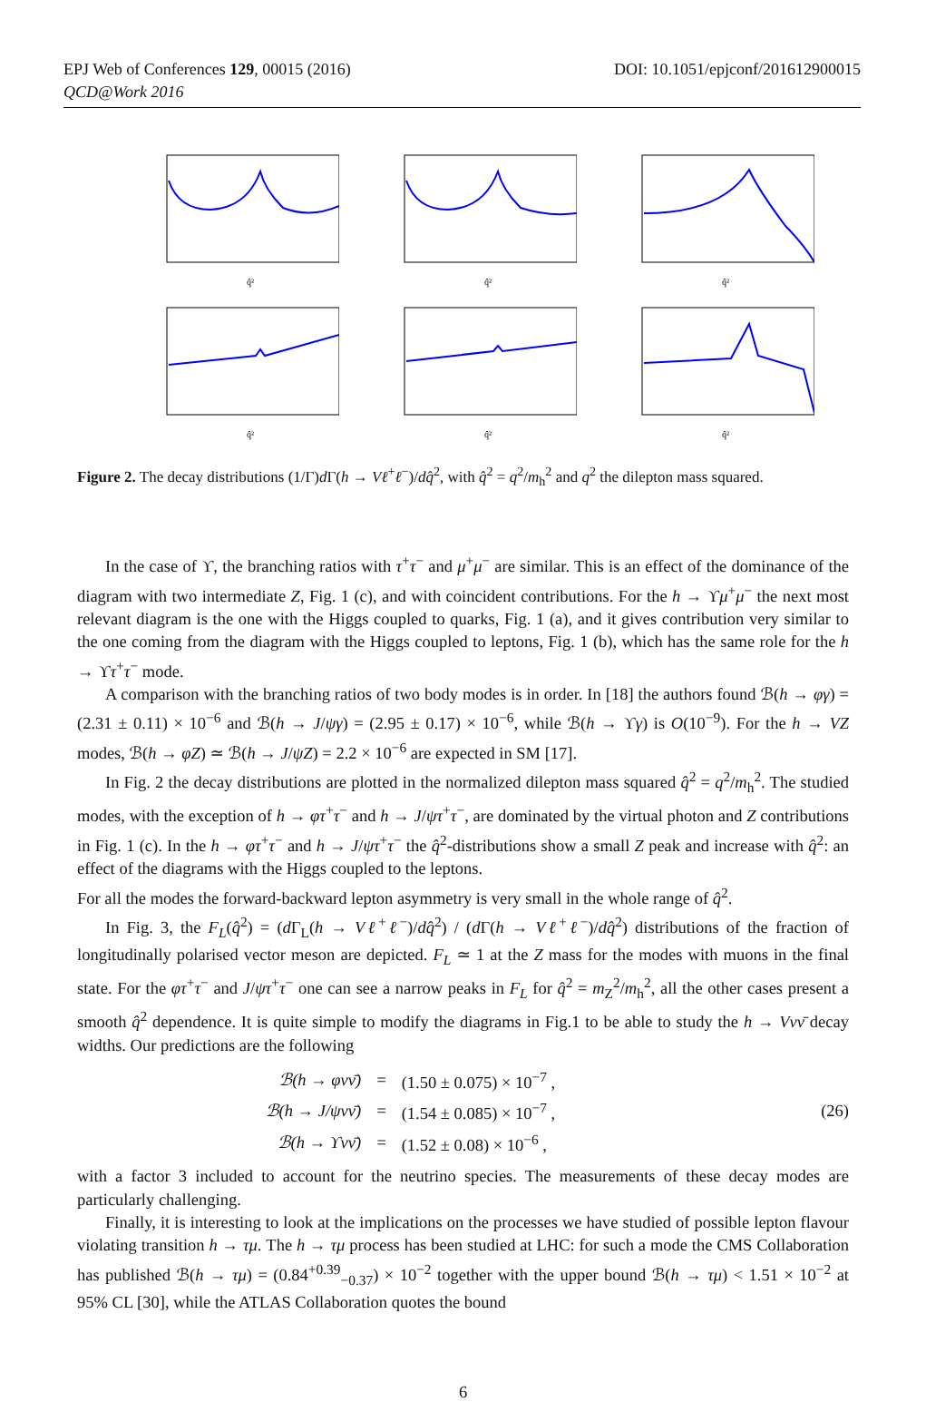EPJ Web of Conferences 129, 00015 (2016) DOI: 10.1051/epjconf/201612900015
QCD@Work 2016
q̂²
q̂²
q̂²
q̂²
q̂²
q̂²
Figure 2. The decay distributions (1/Γ)d Γ(h → Vℓ<sup>+</sup>ℓ<sup>−</sup>)/dq̂<sup>2</sup>, with q̂<sup>2</sup> = q<sup>2</sup>/m<sub>h</sub><sup>2</sup> and q<sup>2</sup> the dilepton mass squared.
In the case of ϒ, the branching ratios with τ<sup>+</sup>τ<sup>−</sup> and μ<sup>+</sup>μ<sup>−</sup> are similar. This is an effect of the dominance of the diagram with two intermediate Z, Fig. 1 (c), and with coincident contributions. For the h → ϒμ<sup>+</sup>μ<sup>−</sup> the next most relevant diagram is the one with the Higgs coupled to quarks, Fig. 1 (a), and it gives contribution very similar to the one coming from the diagram with the Higgs coupled to leptons, Fig. 1 (b), which has the same role for the h → ϒτ<sup>+</sup>τ<sup>−</sup> mode.
A comparison with the branching ratios of two body modes is in order. In [18] the authors found ℬ(h → φγ) = (2.31 ± 0.11) × 10<sup>−6</sup> and ℬ(h → J/ψγ) = (2.95 ± 0.17) × 10<sup>−6</sup>, while ℬ(h → ϒγ) is O(10<sup>−9</sup>). For the h → VZ modes, ℬ(h → φZ) ≃ ℬ(h → J/ψZ) = 2.2 × 10<sup>−6</sup> are expected in SM [17].
In Fig. 2 the decay distributions are plotted in the normalized dilepton mass squared q̂<sup>2</sup> = q<sup>2</sup>/m<sub>h</sub><sup>2</sup>. The studied modes, with the exception of h → φτ<sup>+</sup>τ<sup>−</sup> and h → J/ψτ<sup>+</sup>τ<sup>−</sup>, are dominated by the virtual photon and Z contributions in Fig. 1 (c). In the h → φτ<sup>+</sup>τ<sup>−</sup> and h → J/ψτ<sup>+</sup>τ<sup>−</sup> the q̂<sup>2</sup>-distributions show a small Z peak and increase with q̂<sup>2</sup>: an effect of the diagrams with the Higgs coupled to the leptons.
For all the modes the forward-backward lepton asymmetry is very small in the whole range of q̂<sup>2</sup>.
In Fig. 3, the F<sub>L</sub>(q̂<sup>2</sup>) = (d Γ<sub>L</sub>(h → Vℓ<sup>+</sup>ℓ<sup>−</sup>)/dq̂<sup>2</sup>) / (d Γ(h → Vℓ<sup>+</sup>ℓ<sup>−</sup>)/dq̂<sup>2</sup>) distributions of the fraction of longitudinally polarised vector meson are depicted. F<sub>L</sub> ≃ 1 at the Z mass for the modes with muons in the final state. For the φτ<sup>+</sup>τ<sup>−</sup> and J/ψτ<sup>+</sup>τ<sup>−</sup> one can see a narrow peaks in F<sub>L</sub> for q̂<sup>2</sup> = m<sub>Z</sub><sup>2</sup>/m<sub>h</sub><sup>2</sup>, all the other cases present a smooth q̂<sup>2</sup> dependence. It is quite simple to modify the diagrams in Fig.1 to be able to study the h → Vνν̄ decay widths. Our predictions are the following
| ℬ(h → φνν̄) | = | (1.50 ± 0.075) × 10<sup>−7</sup> , |
| ℬ(h → J/ψνν̄) | = | (1.54 ± 0.085) × 10<sup>−7</sup> , |
| ℬ(h → ϒνν̄) | = | (1.52 ± 0.08) × 10<sup>−6</sup> , |
(26)
with a factor 3 included to account for the neutrino species. The measurements of these decay modes are particularly challenging.
Finally, it is interesting to look at the implications on the processes we have studied of possible lepton flavour violating transition h → τμ. The h → τμ process has been studied at LHC: for such a mode the CMS Collaboration has published ℬ(h → τμ) = (0.84<sup>+0.39</sup><sub>−0.37</sub>) × 10<sup>−2</sup> together with the upper bound ℬ(h → τμ) < 1.51 × 10<sup>−2</sup> at 95% CL [30], while the ATLAS Collaboration quotes the bound
6